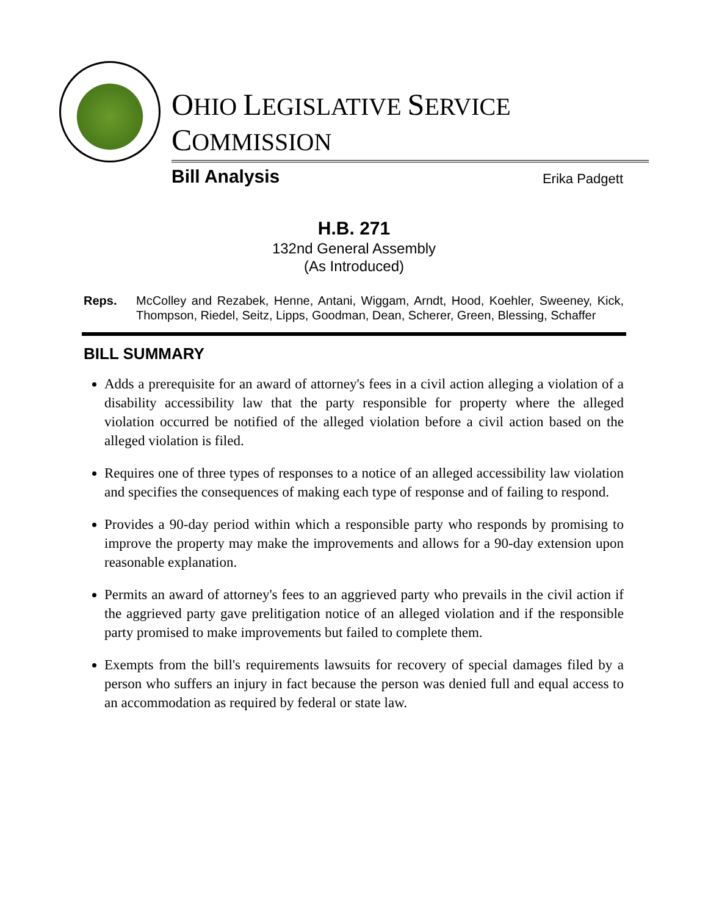OHIO LEGISLATIVE SERVICE COMMISSION
Bill Analysis Erika Padgett
H.B. 271
132nd General Assembly
(As Introduced)
Reps. McColley and Rezabek, Henne, Antani, Wiggam, Arndt, Hood, Koehler, Sweeney, Kick, Thompson, Riedel, Seitz, Lipps, Goodman, Dean, Scherer, Green, Blessing, Schaffer
BILL SUMMARY
Adds a prerequisite for an award of attorney's fees in a civil action alleging a violation of a disability accessibility law that the party responsible for property where the alleged violation occurred be notified of the alleged violation before a civil action based on the alleged violation is filed.
Requires one of three types of responses to a notice of an alleged accessibility law violation and specifies the consequences of making each type of response and of failing to respond.
Provides a 90-day period within which a responsible party who responds by promising to improve the property may make the improvements and allows for a 90-day extension upon reasonable explanation.
Permits an award of attorney's fees to an aggrieved party who prevails in the civil action if the aggrieved party gave prelitigation notice of an alleged violation and if the responsible party promised to make improvements but failed to complete them.
Exempts from the bill's requirements lawsuits for recovery of special damages filed by a person who suffers an injury in fact because the person was denied full and equal access to an accommodation as required by federal or state law.